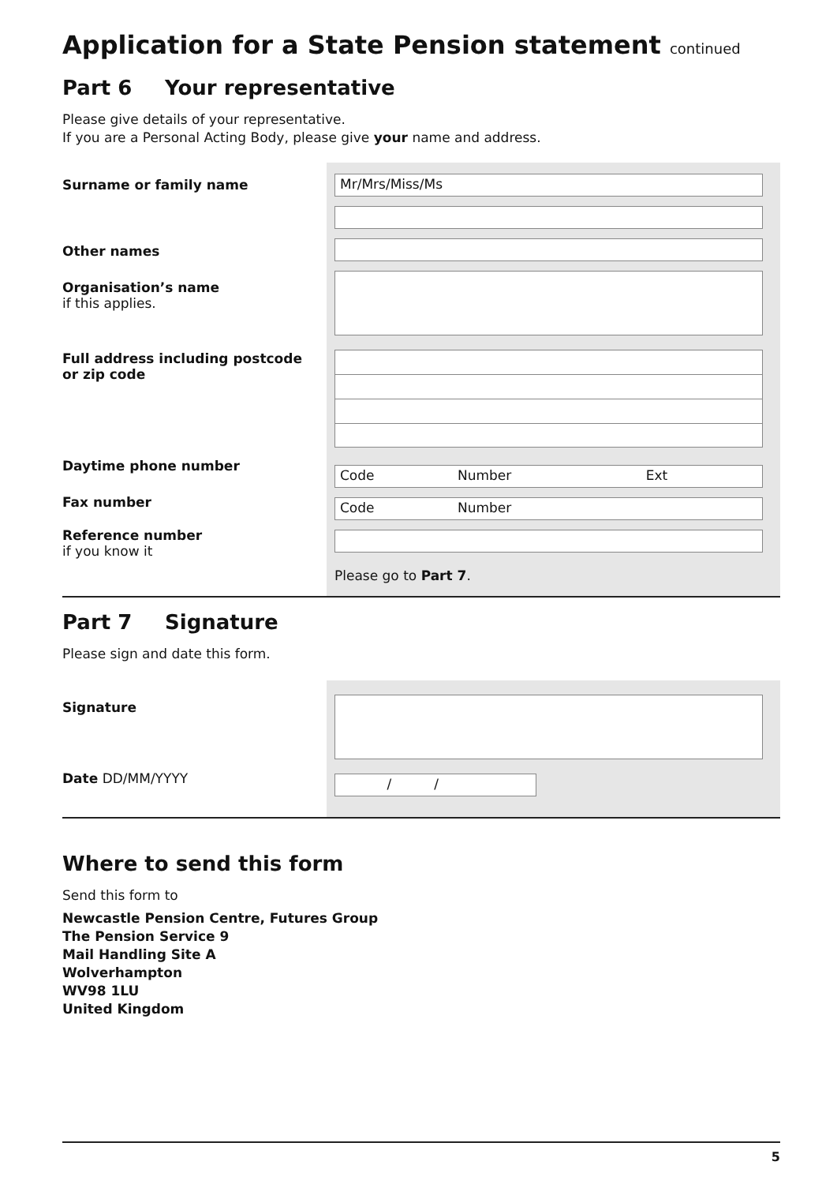Application for a State Pension statement continued
Part 6 Your representative
Please give details of your representative.
If you are a Personal Acting Body, please give your name and address.
Surname or family name
Other names
Organisation’s name
if this applies.
Full address including postcode
or zip code
Daytime phone number
Fax number
Reference number
if you know it
Mr/Mrs/Miss/Ms
Code Number Ext
Code Number
Please go to Part 7.
Part 7 Signature
Please sign and date this form.
Signature
Date DD/MM/YYYY
/ /
Where to send this form
Send this form to
Newcastle Pension Centre, Futures Group
The Pension Service 9
Mail Handling Site A
Wolverhampton
WV98 1LU
United Kingdom
5